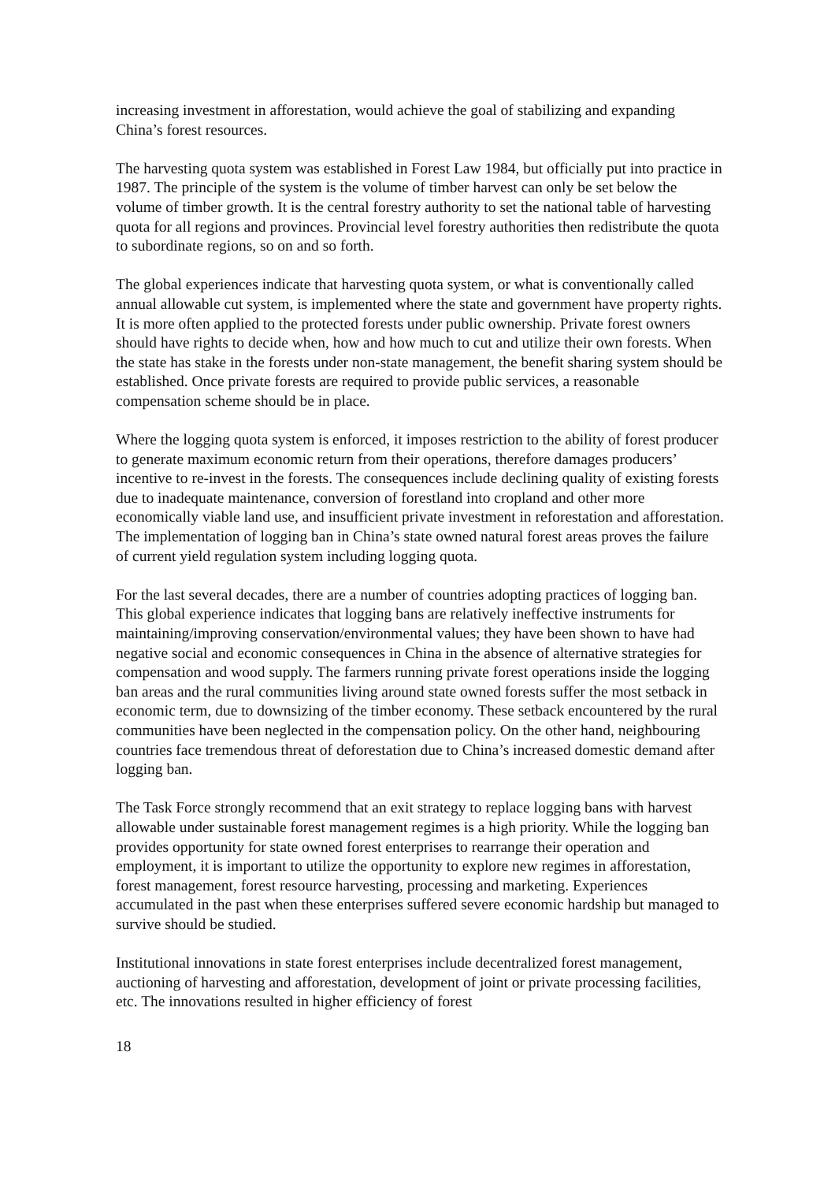increasing investment in afforestation, would achieve the goal of stabilizing and expanding China’s forest resources.
The harvesting quota system was established in Forest Law 1984, but officially put into practice in 1987. The principle of the system is the volume of timber harvest can only be set below the volume of timber growth. It is the central forestry authority to set the national table of harvesting quota for all regions and provinces. Provincial level forestry authorities then redistribute the quota to subordinate regions, so on and so forth.
The global experiences indicate that harvesting quota system, or what is conventionally called annual allowable cut system, is implemented where the state and government have property rights. It is more often applied to the protected forests under public ownership. Private forest owners should have rights to decide when, how and how much to cut and utilize their own forests. When the state has stake in the forests under non-state management, the benefit sharing system should be established. Once private forests are required to provide public services, a reasonable compensation scheme should be in place.
Where the logging quota system is enforced, it imposes restriction to the ability of forest producer to generate maximum economic return from their operations, therefore damages producers’ incentive to re-invest in the forests. The consequences include declining quality of existing forests due to inadequate maintenance, conversion of forestland into cropland and other more economically viable land use, and insufficient private investment in reforestation and afforestation. The implementation of logging ban in China’s state owned natural forest areas proves the failure of current yield regulation system including logging quota.
For the last several decades, there are a number of countries adopting practices of logging ban. This global experience indicates that logging bans are relatively ineffective instruments for maintaining/improving conservation/environmental values; they have been shown to have had negative social and economic consequences in China in the absence of alternative strategies for compensation and wood supply. The farmers running private forest operations inside the logging ban areas and the rural communities living around state owned forests suffer the most setback in economic term, due to downsizing of the timber economy. These setback encountered by the rural communities have been neglected in the compensation policy. On the other hand, neighbouring countries face tremendous threat of deforestation due to China’s increased domestic demand after logging ban.
The Task Force strongly recommend that an exit strategy to replace logging bans with harvest allowable under sustainable forest management regimes is a high priority. While the logging ban provides opportunity for state owned forest enterprises to rearrange their operation and employment, it is important to utilize the opportunity to explore new regimes in afforestation, forest management, forest resource harvesting, processing and marketing. Experiences accumulated in the past when these enterprises suffered severe economic hardship but managed to survive should be studied.
Institutional innovations in state forest enterprises include decentralized forest management, auctioning of harvesting and afforestation, development of joint or private processing facilities, etc. The innovations resulted in higher efficiency of forest
18